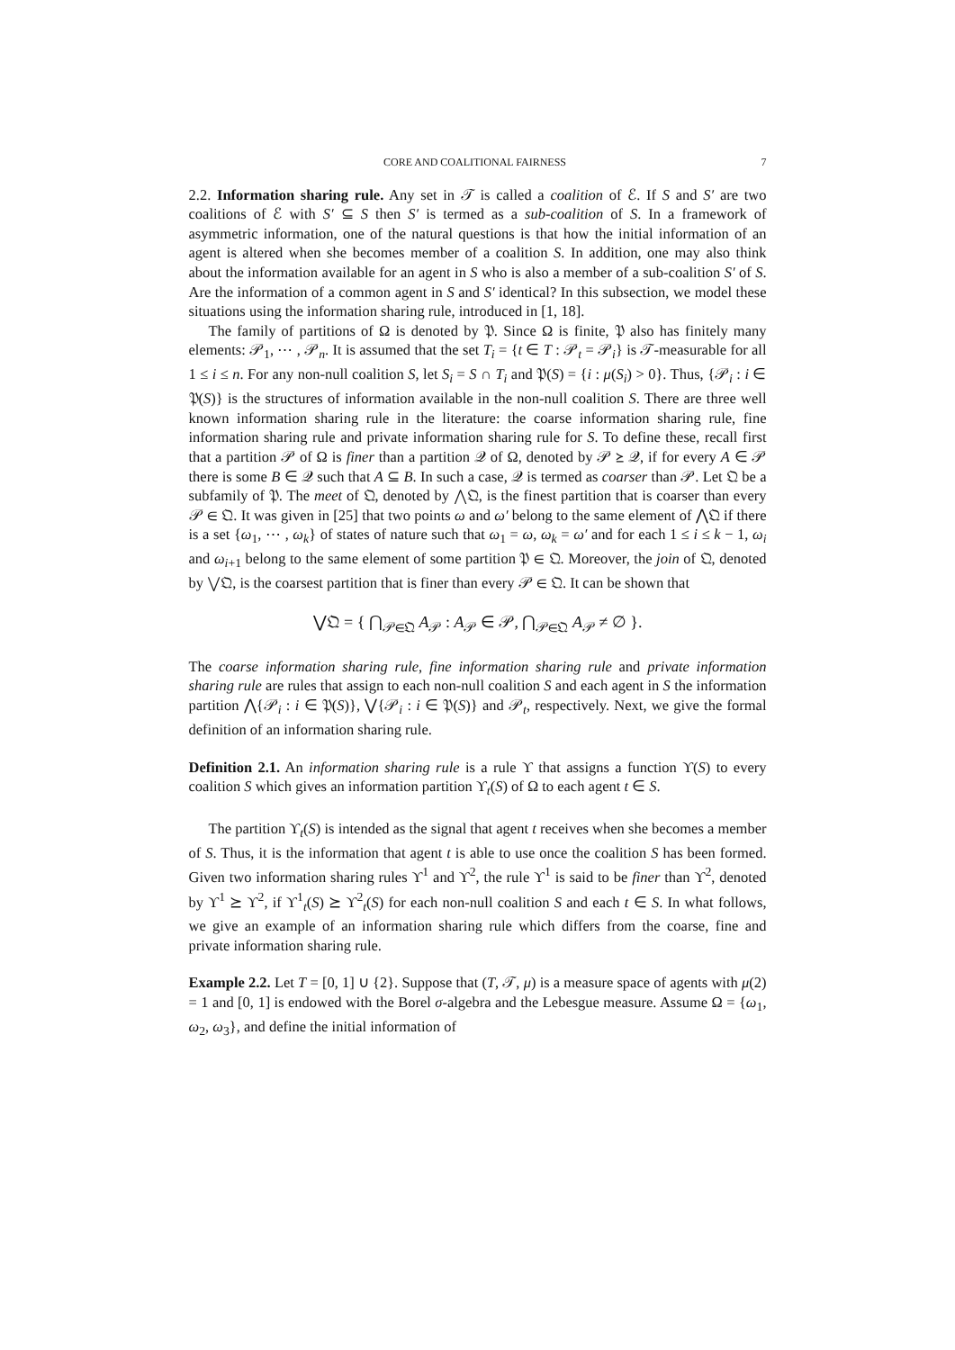CORE AND COALITIONAL FAIRNESS 7
2.2. Information sharing rule. Any set in 𝒯 is called a coalition of ℰ. If S and S′ are two coalitions of ℰ with S′ ⊆ S then S′ is termed as a sub-coalition of S. In a framework of asymmetric information, one of the natural questions is that how the initial information of an agent is altered when she becomes member of a coalition S. In addition, one may also think about the information available for an agent in S who is also a member of a sub-coalition S′ of S. Are the information of a common agent in S and S′ identical? In this subsection, we model these situations using the information sharing rule, introduced in [1, 18].
The family of partitions of Ω is denoted by 𝔓. Since Ω is finite, 𝔓 also has finitely many elements: 𝒫<sub>1</sub>, ⋯ , 𝒫<sub>n</sub>. It is assumed that the set T<sub>i</sub> = {t ∈ T : 𝒫<sub>t</sub> = 𝒫<sub>i</sub>} is 𝒯-measurable for all 1 ≤ i ≤ n. For any non-null coalition S, let S<sub>i</sub> = S ∩ T<sub>i</sub> and 𝔓(S) = {i : μ(S<sub>i</sub>) > 0}. Thus, {𝒫<sub>i</sub> : i ∈ 𝔓(S)} is the structures of information available in the non-null coalition S. There are three well known information sharing rule in the literature: the coarse information sharing rule, fine information sharing rule and private information sharing rule for S. To define these, recall first that a partition 𝒫 of Ω is finer than a partition 𝒬 of Ω, denoted by 𝒫 ⪰ 𝒬, if for every A ∈ 𝒫 there is some B ∈ 𝒬 such that A ⊆ B. In such a case, 𝒬 is termed as coarser than 𝒫. Let 𝔔 be a subfamily of 𝔓. The meet of 𝔔, denoted by ⋀𝔔, is the finest partition that is coarser than every 𝒫 ∈ 𝔔. It was given in [25] that two points ω and ω′ belong to the same element of ⋀𝔔 if there is a set {ω<sub>1</sub>, ⋯ , ω<sub>k</sub>} of states of nature such that ω<sub>1</sub> = ω, ω<sub>k</sub> = ω′ and for each 1 ≤ i ≤ k − 1, ω<sub>i</sub> and ω<sub>i+1</sub> belong to the same element of some partition 𝔓 ∈ 𝔔. Moreover, the join of 𝔔, denoted by ⋁𝔔, is the coarsest partition that is finer than every 𝒫 ∈ 𝔔. It can be shown that
⋁𝔔 = { ⋂<sub>𝒫∈𝔔</sub> A<sub>𝒫</sub> : A<sub>𝒫</sub> ∈ 𝒫, ⋂<sub>𝒫∈𝔔</sub> A<sub>𝒫</sub> ≠ ∅ }.
The coarse information sharing rule, fine information sharing rule and private information sharing rule are rules that assign to each non-null coalition S and each agent in S the information partition ⋀{𝒫<sub>i</sub> : i ∈ 𝔓(S)}, ⋁{𝒫<sub>i</sub> : i ∈ 𝔓(S)} and 𝒫<sub>t</sub>, respectively. Next, we give the formal definition of an information sharing rule.
Definition 2.1. An information sharing rule is a rule ϒ that assigns a function ϒ(S) to every coalition S which gives an information partition ϒ<sub>t</sub>(S) of Ω to each agent t ∈ S.
The partition ϒ<sub>t</sub>(S) is intended as the signal that agent t receives when she becomes a member of S. Thus, it is the information that agent t is able to use once the coalition S has been formed. Given two information sharing rules ϒ<sup>1</sup> and ϒ<sup>2</sup>, the rule ϒ<sup>1</sup> is said to be finer than ϒ<sup>2</sup>, denoted by ϒ<sup>1</sup> ⪰ ϒ<sup>2</sup>, if ϒ<sup>1</sup><sub>t</sub>(S) ⪰ ϒ<sup>2</sup><sub>t</sub>(S) for each non-null coalition S and each t ∈ S. In what follows, we give an example of an information sharing rule which differs from the coarse, fine and private information sharing rule.
Example 2.2. Let T = [0, 1] ∪ {2}. Suppose that (T, 𝒯, μ) is a measure space of agents with μ(2) = 1 and [0, 1] is endowed with the Borel σ-algebra and the Lebesgue measure. Assume Ω = {ω<sub>1</sub>, ω<sub>2</sub>, ω<sub>3</sub>}, and define the initial information of